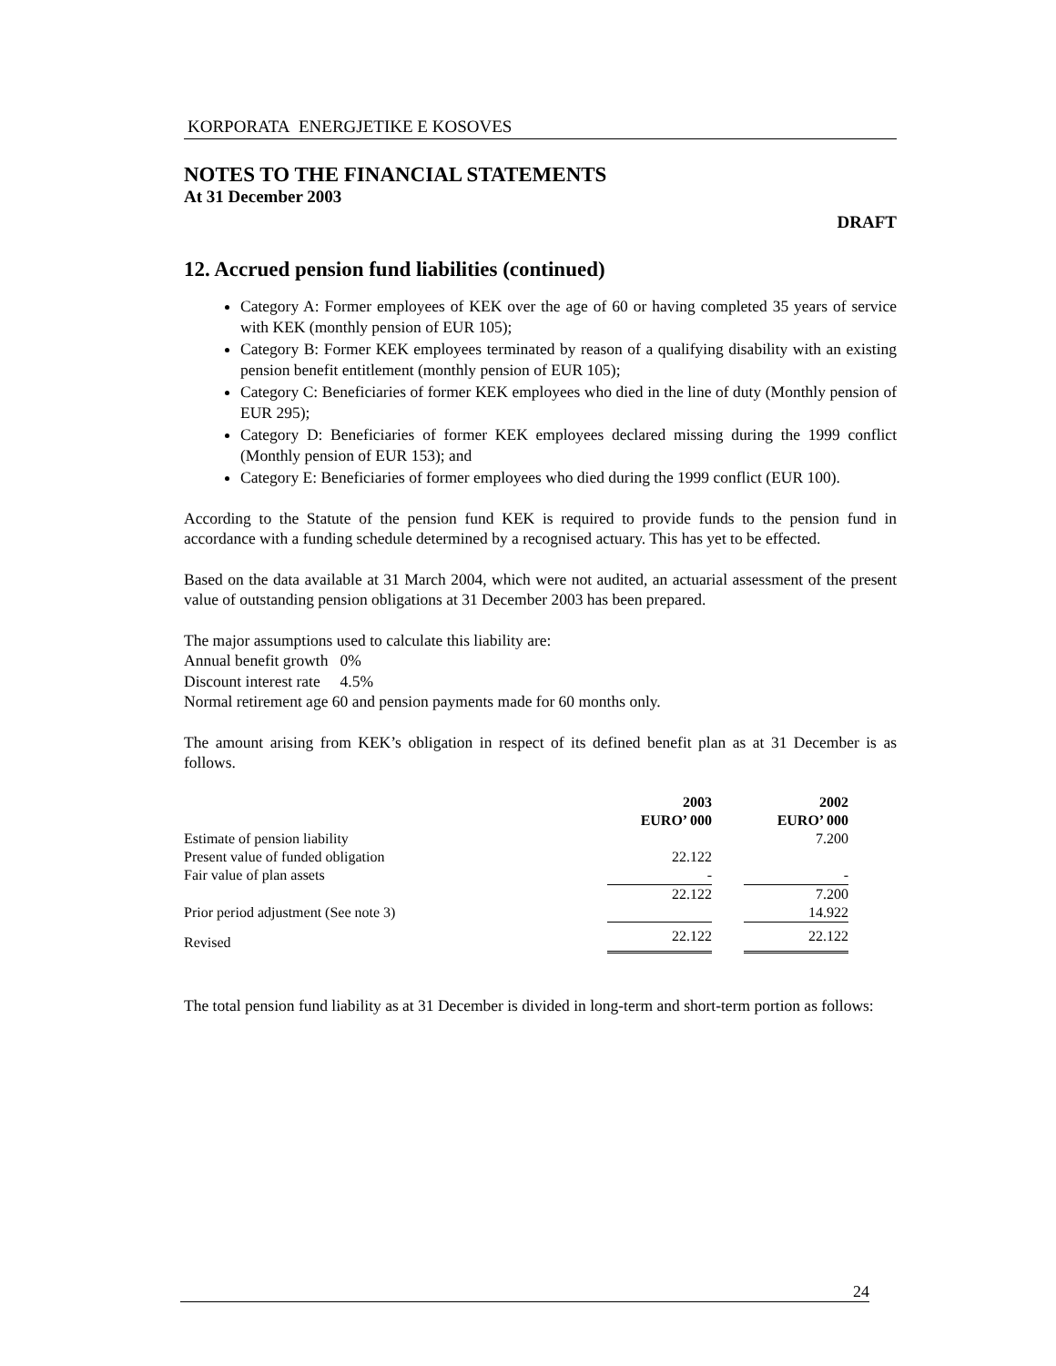KORPORATA ENERGJETIKE E KOSOVES
NOTES TO THE FINANCIAL STATEMENTS
At 31 December 2003
DRAFT
12. Accrued pension fund liabilities (continued)
Category A: Former employees of KEK over the age of 60 or having completed 35 years of service with KEK (monthly pension of EUR 105);
Category B: Former KEK employees terminated by reason of a qualifying disability with an existing pension benefit entitlement (monthly pension of EUR 105);
Category C: Beneficiaries of former KEK employees who died in the line of duty (Monthly pension of EUR 295);
Category D: Beneficiaries of former KEK employees declared missing during the 1999 conflict (Monthly pension of EUR 153); and
Category E: Beneficiaries of former employees who died during the 1999 conflict (EUR 100).
According to the Statute of the pension fund KEK is required to provide funds to the pension fund in accordance with a funding schedule determined by a recognised actuary. This has yet to be effected.
Based on the data available at 31 March 2004, which were not audited, an actuarial assessment of the present value of outstanding pension obligations at 31 December 2003 has been prepared.
The major assumptions used to calculate this liability are:
Annual benefit growth 0%
Discount interest rate 4.5%
Normal retirement age 60 and pension payments made for 60 months only.
The amount arising from KEK’s obligation in respect of its defined benefit plan as at 31 December is as follows.
| | 2003 | | 2002 |
| --- | --- | --- | --- |
| | EURO’ 000 | | EURO’ 000 |
| Estimate of pension liability | | | 7.200 |
| Present value of funded obligation | 22.122 | | |
| Fair value of plan assets | - | | - |
| | 22.122 | | 7.200 |
| Prior period adjustment (See note 3) | | | 14.922 |
| Revised | 22.122 | | 22.122 |
The total pension fund liability as at 31 December is divided in long-term and short-term portion as follows:
24